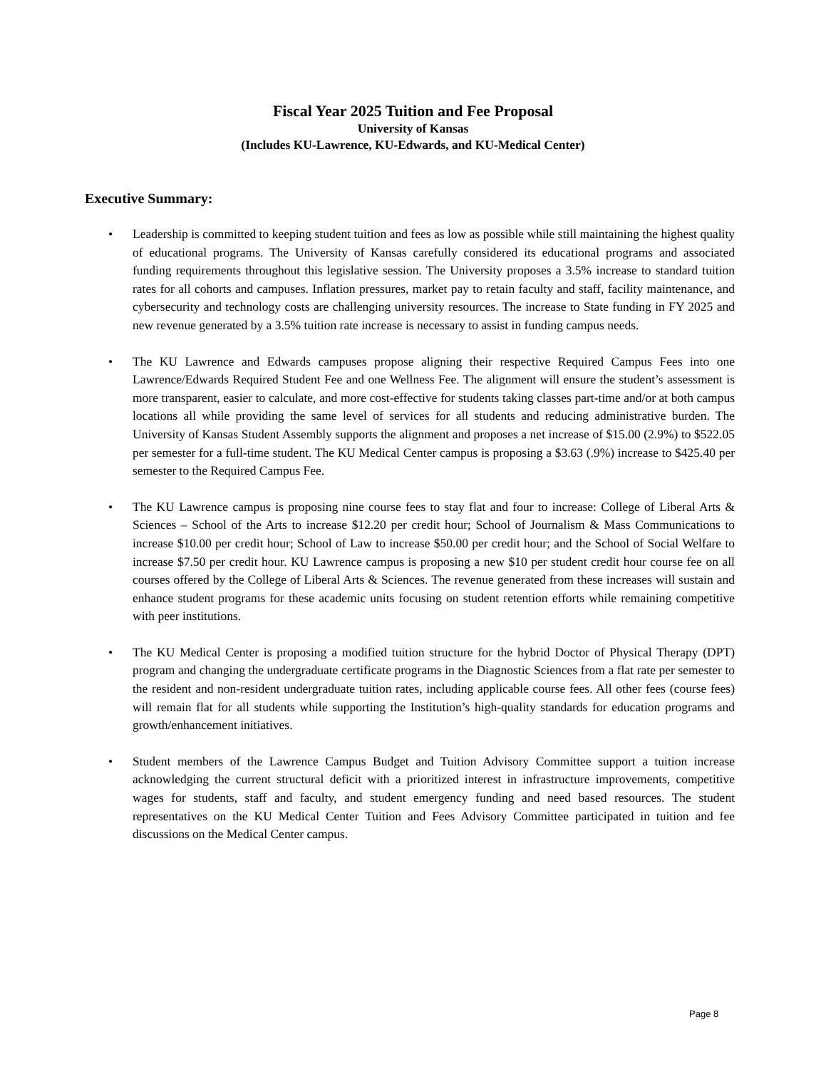Fiscal Year 2025 Tuition and Fee Proposal
University of Kansas
(Includes KU-Lawrence, KU-Edwards, and KU-Medical Center)
Executive Summary:
• Leadership is committed to keeping student tuition and fees as low as possible while still maintaining the highest quality of educational programs. The University of Kansas carefully considered its educational programs and associated funding requirements throughout this legislative session. The University proposes a 3.5% increase to standard tuition rates for all cohorts and campuses. Inflation pressures, market pay to retain faculty and staff, facility maintenance, and cybersecurity and technology costs are challenging university resources. The increase to State funding in FY 2025 and new revenue generated by a 3.5% tuition rate increase is necessary to assist in funding campus needs.
• The KU Lawrence and Edwards campuses propose aligning their respective Required Campus Fees into one Lawrence/Edwards Required Student Fee and one Wellness Fee. The alignment will ensure the student’s assessment is more transparent, easier to calculate, and more cost-effective for students taking classes part-time and/or at both campus locations all while providing the same level of services for all students and reducing administrative burden. The University of Kansas Student Assembly supports the alignment and proposes a net increase of $15.00 (2.9%) to $522.05 per semester for a full-time student. The KU Medical Center campus is proposing a $3.63 (.9%) increase to $425.40 per semester to the Required Campus Fee.
• The KU Lawrence campus is proposing nine course fees to stay flat and four to increase: College of Liberal Arts & Sciences – School of the Arts to increase $12.20 per credit hour; School of Journalism & Mass Communications to increase $10.00 per credit hour; School of Law to increase $50.00 per credit hour; and the School of Social Welfare to increase $7.50 per credit hour. KU Lawrence campus is proposing a new $10 per student credit hour course fee on all courses offered by the College of Liberal Arts & Sciences. The revenue generated from these increases will sustain and enhance student programs for these academic units focusing on student retention efforts while remaining competitive with peer institutions.
• The KU Medical Center is proposing a modified tuition structure for the hybrid Doctor of Physical Therapy (DPT) program and changing the undergraduate certificate programs in the Diagnostic Sciences from a flat rate per semester to the resident and non-resident undergraduate tuition rates, including applicable course fees. All other fees (course fees) will remain flat for all students while supporting the Institution’s high-quality standards for education programs and growth/enhancement initiatives.
• Student members of the Lawrence Campus Budget and Tuition Advisory Committee support a tuition increase acknowledging the current structural deficit with a prioritized interest in infrastructure improvements, competitive wages for students, staff and faculty, and student emergency funding and need based resources. The student representatives on the KU Medical Center Tuition and Fees Advisory Committee participated in tuition and fee discussions on the Medical Center campus.
Page 8